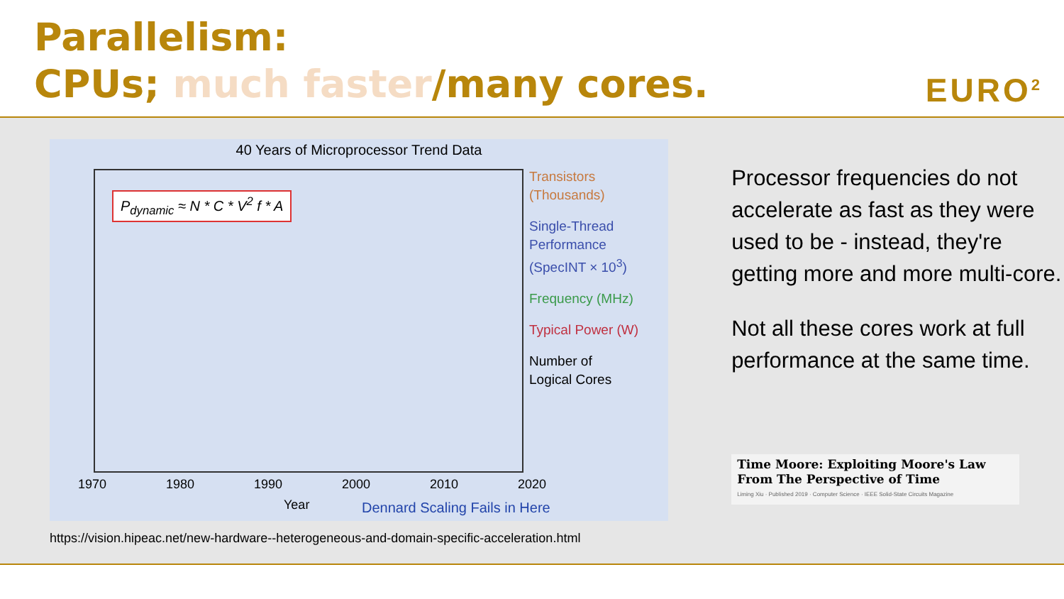Parallelism:
CPUs; much faster/many cores.
EURO<sup>2</sup>
40 Years of Microprocessor Trend Data
P<sub>dynamic</sub> ≈ N * C * V<sup>2</sup> f * A
Transistors
(Thousands)
Single-Thread
Performance
(SpecINT × 10<sup>3</sup>)
Frequency (MHz)
Typical Power (W)
Number of
Logical Cores
1970 1980 1990 2000 2010 2020
Year Dennard Scaling Fails in Here
https://vision.hipeac.net/new-hardware--heterogeneous-and-domain-specific-acceleration.html
Processor frequencies do not accelerate as fast as they were used to be - instead, they're getting more and more multi-core.
Not all these cores work at full performance at the same time.
Time Moore: Exploiting Moore's Law From The Perspective of Time
Liming Xiu · Published 2019 · Computer Science · IEEE Solid-State Circuits Magazine